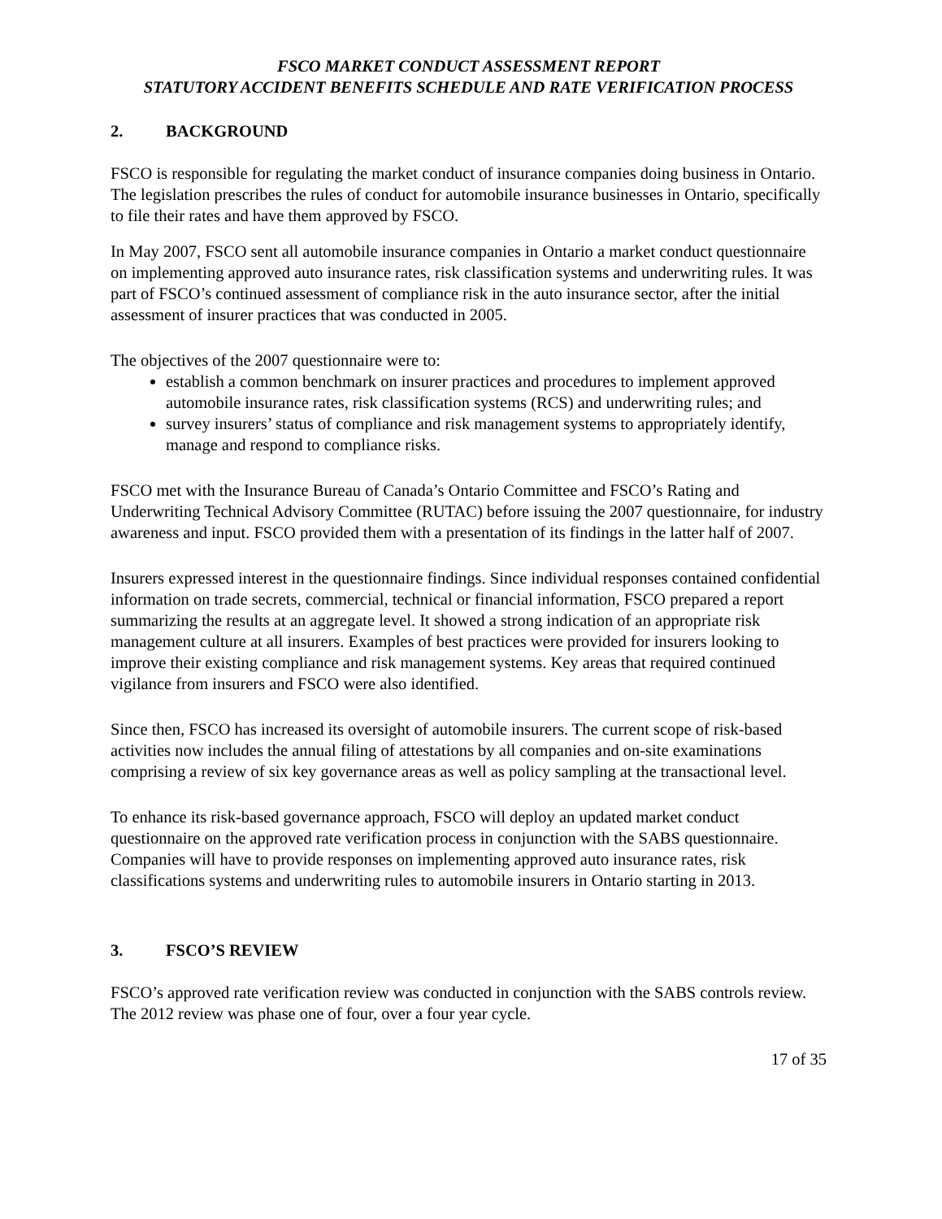FSCO MARKET CONDUCT ASSESSMENT REPORT
STATUTORY ACCIDENT BENEFITS SCHEDULE AND RATE VERIFICATION PROCESS
2. BACKGROUND
FSCO is responsible for regulating the market conduct of insurance companies doing business in Ontario. The legislation prescribes the rules of conduct for automobile insurance businesses in Ontario, specifically to file their rates and have them approved by FSCO.
In May 2007, FSCO sent all automobile insurance companies in Ontario a market conduct questionnaire on implementing approved auto insurance rates, risk classification systems and underwriting rules. It was part of FSCO’s continued assessment of compliance risk in the auto insurance sector, after the initial assessment of insurer practices that was conducted in 2005.
The objectives of the 2007 questionnaire were to:
establish a common benchmark on insurer practices and procedures to implement approved automobile insurance rates, risk classification systems (RCS) and underwriting rules; and
survey insurers’ status of compliance and risk management systems to appropriately identify, manage and respond to compliance risks.
FSCO met with the Insurance Bureau of Canada’s Ontario Committee and FSCO’s Rating and Underwriting Technical Advisory Committee (RUTAC) before issuing the 2007 questionnaire, for industry awareness and input. FSCO provided them with a presentation of its findings in the latter half of 2007.
Insurers expressed interest in the questionnaire findings. Since individual responses contained confidential information on trade secrets, commercial, technical or financial information, FSCO prepared a report summarizing the results at an aggregate level. It showed a strong indication of an appropriate risk management culture at all insurers. Examples of best practices were provided for insurers looking to improve their existing compliance and risk management systems. Key areas that required continued vigilance from insurers and FSCO were also identified.
Since then, FSCO has increased its oversight of automobile insurers. The current scope of risk-based activities now includes the annual filing of attestations by all companies and on-site examinations comprising a review of six key governance areas as well as policy sampling at the transactional level.
To enhance its risk-based governance approach, FSCO will deploy an updated market conduct questionnaire on the approved rate verification process in conjunction with the SABS questionnaire. Companies will have to provide responses on implementing approved auto insurance rates, risk classifications systems and underwriting rules to automobile insurers in Ontario starting in 2013.
3. FSCO’S REVIEW
FSCO’s approved rate verification review was conducted in conjunction with the SABS controls review. The 2012 review was phase one of four, over a four year cycle.
17 of 35